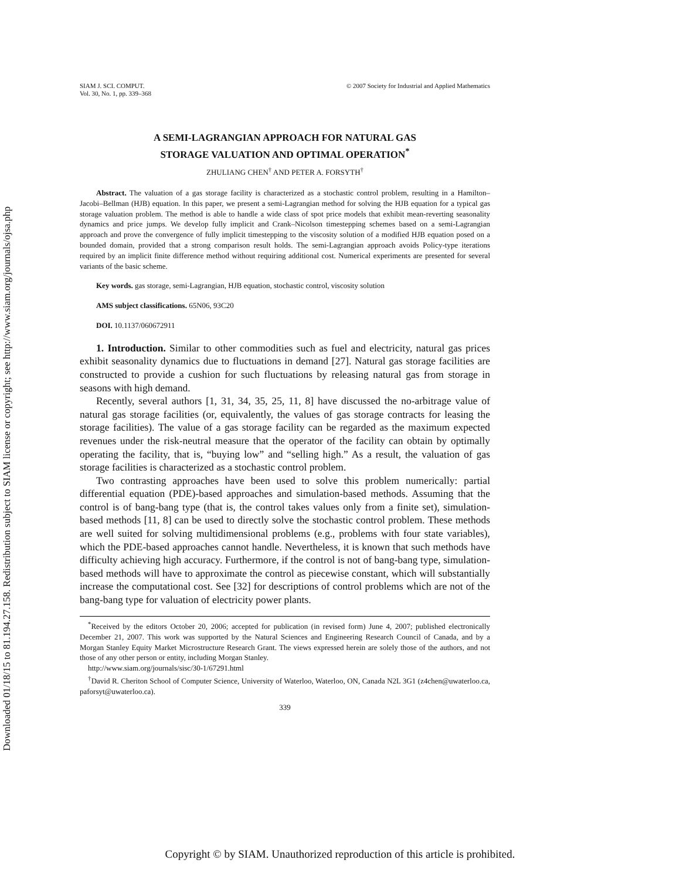Downloaded 01/18/15 to 81.194.27.158. Redistribution subject to SIAM license or copyright; see http://www.siam.org/journals/ojsa.php
SIAM J. SCI. COMPUT.
Vol. 30, No. 1, pp. 339–368
© 2007 Society for Industrial and Applied Mathematics
A SEMI-LAGRANGIAN APPROACH FOR NATURAL GAS
STORAGE VALUATION AND OPTIMAL OPERATION<sup>*</sup>
ZHULIANG CHEN<sup>†</sup> AND PETER A. FORSYTH<sup>†</sup>
Abstract. The valuation of a gas storage facility is characterized as a stochastic control problem, resulting in a Hamilton–Jacobi–Bellman (HJB) equation. In this paper, we present a semi-Lagrangian method for solving the HJB equation for a typical gas storage valuation problem. The method is able to handle a wide class of spot price models that exhibit mean-reverting seasonality dynamics and price jumps. We develop fully implicit and Crank–Nicolson timestepping schemes based on a semi-Lagrangian approach and prove the convergence of fully implicit timestepping to the viscosity solution of a modified HJB equation posed on a bounded domain, provided that a strong comparison result holds. The semi-Lagrangian approach avoids Policy-type iterations required by an implicit finite difference method without requiring additional cost. Numerical experiments are presented for several variants of the basic scheme.
Key words. gas storage, semi-Lagrangian, HJB equation, stochastic control, viscosity solution
AMS subject classifications. 65N06, 93C20
DOI. 10.1137/060672911
1. Introduction. Similar to other commodities such as fuel and electricity, natural gas prices exhibit seasonality dynamics due to fluctuations in demand [27]. Natural gas storage facilities are constructed to provide a cushion for such fluctuations by releasing natural gas from storage in seasons with high demand.
Recently, several authors [1, 31, 34, 35, 25, 11, 8] have discussed the no-arbitrage value of natural gas storage facilities (or, equivalently, the values of gas storage contracts for leasing the storage facilities). The value of a gas storage facility can be regarded as the maximum expected revenues under the risk-neutral measure that the operator of the facility can obtain by optimally operating the facility, that is, “buying low” and “selling high.” As a result, the valuation of gas storage facilities is characterized as a stochastic control problem.
Two contrasting approaches have been used to solve this problem numerically: partial differential equation (PDE)-based approaches and simulation-based methods. Assuming that the control is of bang-bang type (that is, the control takes values only from a finite set), simulation-based methods [11, 8] can be used to directly solve the stochastic control problem. These methods are well suited for solving multidimensional problems (e.g., problems with four state variables), which the PDE-based approaches cannot handle. Nevertheless, it is known that such methods have difficulty achieving high accuracy. Furthermore, if the control is not of bang-bang type, simulation-based methods will have to approximate the control as piecewise constant, which will substantially increase the computational cost. See [32] for descriptions of control problems which are not of the bang-bang type for valuation of electricity power plants.
<sup>*</sup> Received by the editors October 20, 2006; accepted for publication (in revised form) June 4, 2007; published electronically December 21, 2007. This work was supported by the Natural Sciences and Engineering Research Council of Canada, and by a Morgan Stanley Equity Market Microstructure Research Grant. The views expressed herein are solely those of the authors, and not those of any other person or entity, including Morgan Stanley.
http://www.siam.org/journals/sisc/30-1/67291.html
<sup>†</sup> David R. Cheriton School of Computer Science, University of Waterloo, Waterloo, ON, Canada N2L 3G1 (z4chen@uwaterloo.ca, paforsyt@uwaterloo.ca).
339
Copyright © by SIAM. Unauthorized reproduction of this article is prohibited.